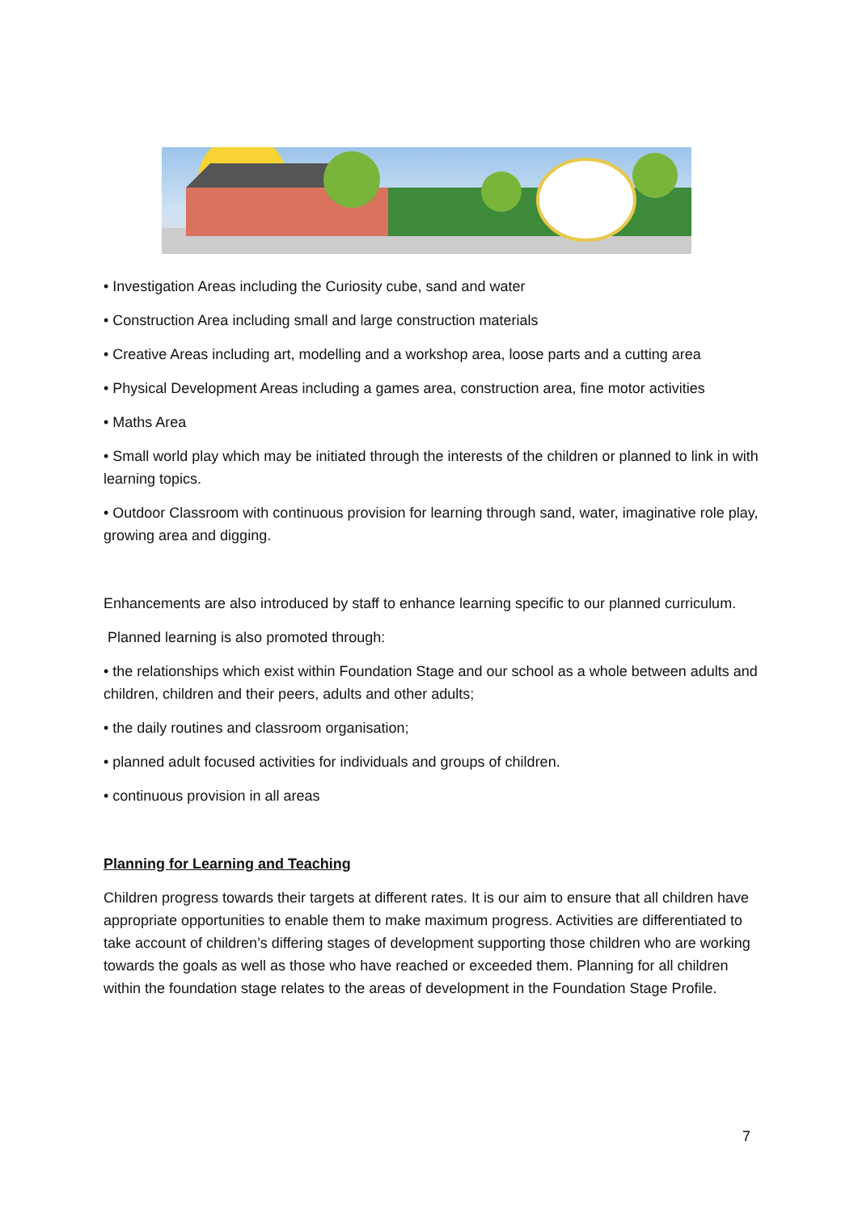• Investigation Areas including the Curiosity cube, sand and water
• Construction Area including small and large construction materials
• Creative Areas including art, modelling and a workshop area, loose parts and a cutting area
• Physical Development Areas including a games area, construction area, fine motor activities
• Maths Area
• Small world play which may be initiated through the interests of the children or planned to link in with learning topics.
• Outdoor Classroom with continuous provision for learning through sand, water, imaginative role play, growing area and digging.
Enhancements are also introduced by staff to enhance learning specific to our planned curriculum.
Planned learning is also promoted through:
• the relationships which exist within Foundation Stage and our school as a whole between adults and children, children and their peers, adults and other adults;
• the daily routines and classroom organisation;
• planned adult focused activities for individuals and groups of children.
• continuous provision in all areas
Planning for Learning and Teaching
Children progress towards their targets at different rates. It is our aim to ensure that all children have appropriate opportunities to enable them to make maximum progress. Activities are differentiated to take account of children’s differing stages of development supporting those children who are working towards the goals as well as those who have reached or exceeded them. Planning for all children within the foundation stage relates to the areas of development in the Foundation Stage Profile.
7